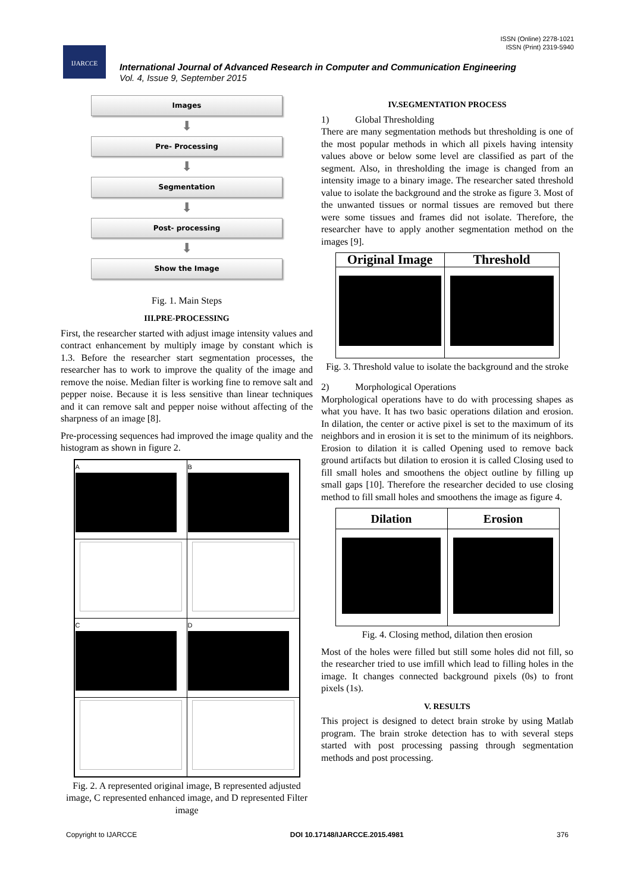ISSN (Online) 2278-1021
ISSN (Print) 2319-5940
IJARCCE
International Journal of Advanced Research in Computer and Communication Engineering
Vol. 4, Issue 9, September 2015
Images
⬇
Pre- Processing
⬇
Segmentation
⬇
Post- processing
⬇
Show the Image
Fig. 1. Main Steps
III.PRE-PROCESSING
First, the researcher started with adjust image intensity values and contract enhancement by multiply image by constant which is 1.3. Before the researcher start segmentation processes, the researcher has to work to improve the quality of the image and remove the noise. Median filter is working fine to remove salt and pepper noise. Because it is less sensitive than linear techniques and it can remove salt and pepper noise without affecting of the sharpness of an image [8].
Pre-processing sequences had improved the image quality and the histogram as shown in figure 2.
| A | B |
| C | D |
Fig. 2. A represented original image, B represented adjusted image, C represented enhanced image, and D represented Filter image
IV.SEGMENTATION PROCESS
1) Global Thresholding
There are many segmentation methods but thresholding is one of the most popular methods in which all pixels having intensity values above or below some level are classified as part of the segment. Also, in thresholding the image is changed from an intensity image to a binary image. The researcher sated threshold value to isolate the background and the stroke as figure 3. Most of the unwanted tissues or normal tissues are removed but there were some tissues and frames did not isolate. Therefore, the researcher have to apply another segmentation method on the images [9].
| Original Image | Threshold |
| --- | --- |
Fig. 3. Threshold value to isolate the background and the stroke
2) Morphological Operations
Morphological operations have to do with processing shapes as what you have. It has two basic operations dilation and erosion. In dilation, the center or active pixel is set to the maximum of its neighbors and in erosion it is set to the minimum of its neighbors. Erosion to dilation it is called Opening used to remove back ground artifacts but dilation to erosion it is called Closing used to fill small holes and smoothens the object outline by filling up small gaps [10]. Therefore the researcher decided to use closing method to fill small holes and smoothens the image as figure 4.
| Dilation | Erosion |
| --- | --- |
Fig. 4. Closing method, dilation then erosion
Most of the holes were filled but still some holes did not fill, so the researcher tried to use imfill which lead to filling holes in the image. It changes connected background pixels (0s) to front pixels (1s).
V. RESULTS
This project is designed to detect brain stroke by using Matlab program. The brain stroke detection has to with several steps started with post processing passing through segmentation methods and post processing.
Copyright to IJARCCE DOI 10.17148/IJARCCE.2015.4981 376